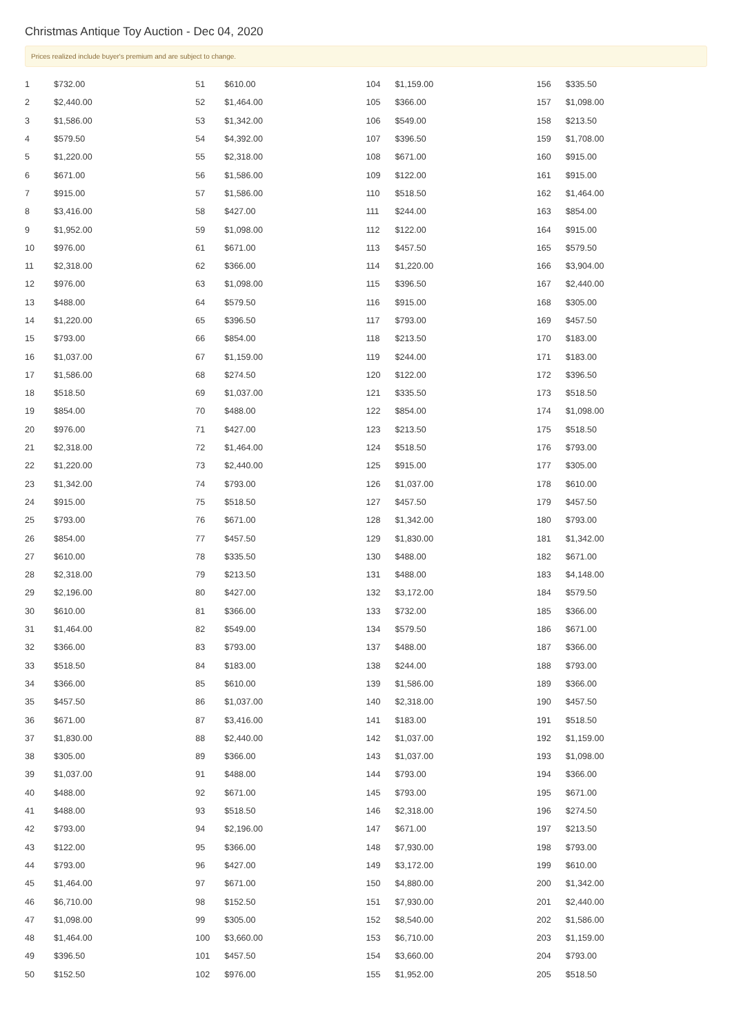Christmas Antique Toy Auction - Dec 04, 2020
Prices realized include buyer's premium and are subject to change.
| 1 | $732.00 |
| 2 | $2,440.00 |
| 3 | $1,586.00 |
| 4 | $579.50 |
| 5 | $1,220.00 |
| 6 | $671.00 |
| 7 | $915.00 |
| 8 | $3,416.00 |
| 9 | $1,952.00 |
| 10 | $976.00 |
| 11 | $2,318.00 |
| 12 | $976.00 |
| 13 | $488.00 |
| 14 | $1,220.00 |
| 15 | $793.00 |
| 16 | $1,037.00 |
| 17 | $1,586.00 |
| 18 | $518.50 |
| 19 | $854.00 |
| 20 | $976.00 |
| 21 | $2,318.00 |
| 22 | $1,220.00 |
| 23 | $1,342.00 |
| 24 | $915.00 |
| 25 | $793.00 |
| 26 | $854.00 |
| 27 | $610.00 |
| 28 | $2,318.00 |
| 29 | $2,196.00 |
| 30 | $610.00 |
| 31 | $1,464.00 |
| 32 | $366.00 |
| 33 | $518.50 |
| 34 | $366.00 |
| 35 | $457.50 |
| 36 | $671.00 |
| 37 | $1,830.00 |
| 38 | $305.00 |
| 39 | $1,037.00 |
| 40 | $488.00 |
| 41 | $488.00 |
| 42 | $793.00 |
| 43 | $122.00 |
| 44 | $793.00 |
| 45 | $1,464.00 |
| 46 | $6,710.00 |
| 47 | $1,098.00 |
| 48 | $1,464.00 |
| 49 | $396.50 |
| 50 | $152.50 |
| 51 | $610.00 |
| 52 | $1,464.00 |
| 53 | $1,342.00 |
| 54 | $4,392.00 |
| 55 | $2,318.00 |
| 56 | $1,586.00 |
| 57 | $1,586.00 |
| 58 | $427.00 |
| 59 | $1,098.00 |
| 61 | $671.00 |
| 62 | $366.00 |
| 63 | $1,098.00 |
| 64 | $579.50 |
| 65 | $396.50 |
| 66 | $854.00 |
| 67 | $1,159.00 |
| 68 | $274.50 |
| 69 | $1,037.00 |
| 70 | $488.00 |
| 71 | $427.00 |
| 72 | $1,464.00 |
| 73 | $2,440.00 |
| 74 | $793.00 |
| 75 | $518.50 |
| 76 | $671.00 |
| 77 | $457.50 |
| 78 | $335.50 |
| 79 | $213.50 |
| 80 | $427.00 |
| 81 | $366.00 |
| 82 | $549.00 |
| 83 | $793.00 |
| 84 | $183.00 |
| 85 | $610.00 |
| 86 | $1,037.00 |
| 87 | $3,416.00 |
| 88 | $2,440.00 |
| 89 | $366.00 |
| 91 | $488.00 |
| 92 | $671.00 |
| 93 | $518.50 |
| 94 | $2,196.00 |
| 95 | $366.00 |
| 96 | $427.00 |
| 97 | $671.00 |
| 98 | $152.50 |
| 99 | $305.00 |
| 100 | $3,660.00 |
| 101 | $457.50 |
| 102 | $976.00 |
| 104 | $1,159.00 |
| 105 | $366.00 |
| 106 | $549.00 |
| 107 | $396.50 |
| 108 | $671.00 |
| 109 | $122.00 |
| 110 | $518.50 |
| 111 | $244.00 |
| 112 | $122.00 |
| 113 | $457.50 |
| 114 | $1,220.00 |
| 115 | $396.50 |
| 116 | $915.00 |
| 117 | $793.00 |
| 118 | $213.50 |
| 119 | $244.00 |
| 120 | $122.00 |
| 121 | $335.50 |
| 122 | $854.00 |
| 123 | $213.50 |
| 124 | $518.50 |
| 125 | $915.00 |
| 126 | $1,037.00 |
| 127 | $457.50 |
| 128 | $1,342.00 |
| 129 | $1,830.00 |
| 130 | $488.00 |
| 131 | $488.00 |
| 132 | $3,172.00 |
| 133 | $732.00 |
| 134 | $579.50 |
| 137 | $488.00 |
| 138 | $244.00 |
| 139 | $1,586.00 |
| 140 | $2,318.00 |
| 141 | $183.00 |
| 142 | $1,037.00 |
| 143 | $1,037.00 |
| 144 | $793.00 |
| 145 | $793.00 |
| 146 | $2,318.00 |
| 147 | $671.00 |
| 148 | $7,930.00 |
| 149 | $3,172.00 |
| 150 | $4,880.00 |
| 151 | $7,930.00 |
| 152 | $8,540.00 |
| 153 | $6,710.00 |
| 154 | $3,660.00 |
| 155 | $1,952.00 |
| 156 | $335.50 |
| 157 | $1,098.00 |
| 158 | $213.50 |
| 159 | $1,708.00 |
| 160 | $915.00 |
| 161 | $915.00 |
| 162 | $1,464.00 |
| 163 | $854.00 |
| 164 | $915.00 |
| 165 | $579.50 |
| 166 | $3,904.00 |
| 167 | $2,440.00 |
| 168 | $305.00 |
| 169 | $457.50 |
| 170 | $183.00 |
| 171 | $183.00 |
| 172 | $396.50 |
| 173 | $518.50 |
| 174 | $1,098.00 |
| 175 | $518.50 |
| 176 | $793.00 |
| 177 | $305.00 |
| 178 | $610.00 |
| 179 | $457.50 |
| 180 | $793.00 |
| 181 | $1,342.00 |
| 182 | $671.00 |
| 183 | $4,148.00 |
| 184 | $579.50 |
| 185 | $366.00 |
| 186 | $671.00 |
| 187 | $366.00 |
| 188 | $793.00 |
| 189 | $366.00 |
| 190 | $457.50 |
| 191 | $518.50 |
| 192 | $1,159.00 |
| 193 | $1,098.00 |
| 194 | $366.00 |
| 195 | $671.00 |
| 196 | $274.50 |
| 197 | $213.50 |
| 198 | $793.00 |
| 199 | $610.00 |
| 200 | $1,342.00 |
| 201 | $2,440.00 |
| 202 | $1,586.00 |
| 203 | $1,159.00 |
| 204 | $793.00 |
| 205 | $518.50 |